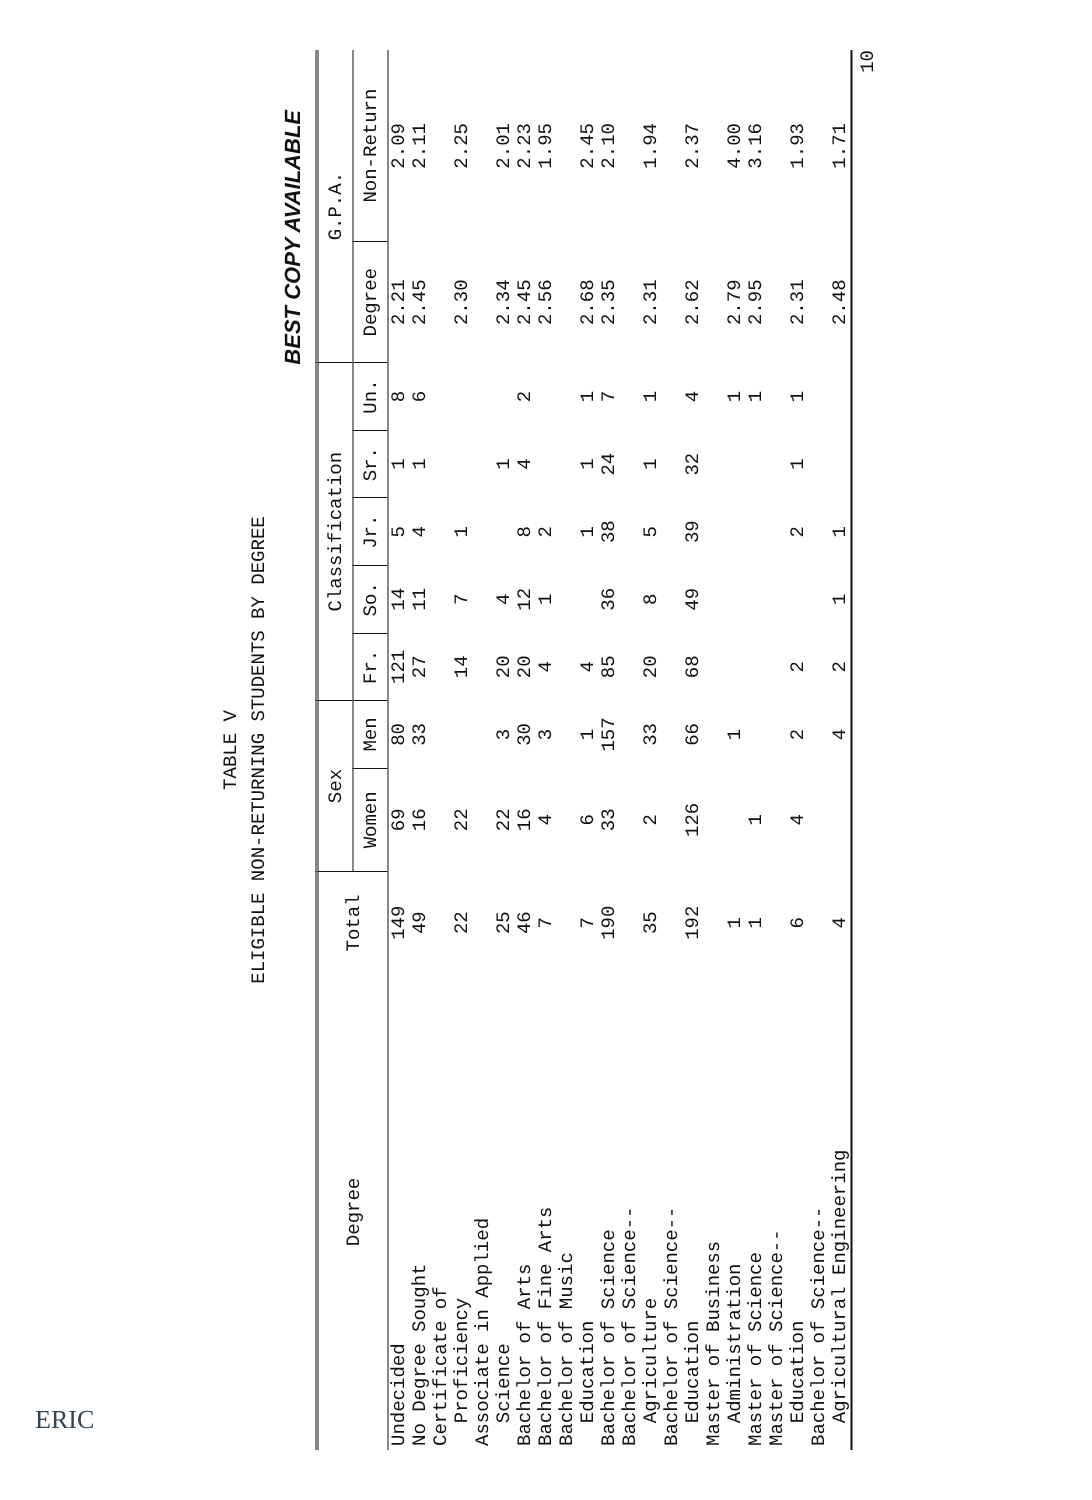TABLE V
ELIGIBLE NON-RETURNING STUDENTS BY DEGREE
BEST COPY AVAILABLE
| Degree | Total | Sex | | Classification | | | | | G.P.A. | |
| --- | --- | --- | --- | --- | --- | --- | --- | --- | --- | --- |
| | | Women | Men | Fr. | So. | Jr. | Sr. | Un. | Degree | Non-Return |
| Undecided | 149 | 69 | 80 | 121 | 14 | 5 | 1 | 8 | 2.21 | 2.09 |
| No Degree Sought | 49 | 16 | 33 | 27 | 11 | 4 | 1 | 6 | 2.45 | 2.11 |
| Certificate of | | | | | | | | | | |
| Proficiency | 22 | 22 | | 14 | 7 | 1 | | | 2.30 | 2.25 |
| Associate in Applied | | | | | | | | | | |
| Science | 25 | 22 | 3 | 20 | 4 | | 1 | | 2.34 | 2.01 |
| Bachelor of Arts | 46 | 16 | 30 | 20 | 12 | 8 | 4 | 2 | 2.45 | 2.23 |
| Bachelor of Fine Arts | 7 | 4 | 3 | 4 | 1 | 2 | | | 2.56 | 1.95 |
| Bachelor of Music | | | | | | | | | | |
| Education | 7 | 6 | 1 | 4 | | 1 | 1 | 1 | 2.68 | 2.45 |
| Bachelor of Science | 190 | 33 | 157 | 85 | 36 | 38 | 24 | 7 | 2.35 | 2.10 |
| Bachelor of Science-- | | | | | | | | | | |
| Agriculture | 35 | 2 | 33 | 20 | 8 | 5 | 1 | 1 | 2.31 | 1.94 |
| Bachelor of Science-- | | | | | | | | | | |
| Education | 192 | 126 | 66 | 68 | 49 | 39 | 32 | 4 | 2.62 | 2.37 |
| Master of Business | | | | | | | | | | |
| Administration | 1 | | 1 | | | | | 1 | 2.79 | 4.00 |
| Master of Science | 1 | 1 | | | | | | 1 | 2.95 | 3.16 |
| Master of Science-- | | | | | | | | | | |
| Education | 6 | 4 | 2 | 2 | | 2 | 1 | 1 | 2.31 | 1.93 |
| Bachelor of Science-- | | | | | | | | | | |
| Agricultural Engineering | 4 | | 4 | 2 | 1 | 1 | | | 2.48 | 1.71 |
10
ERIC